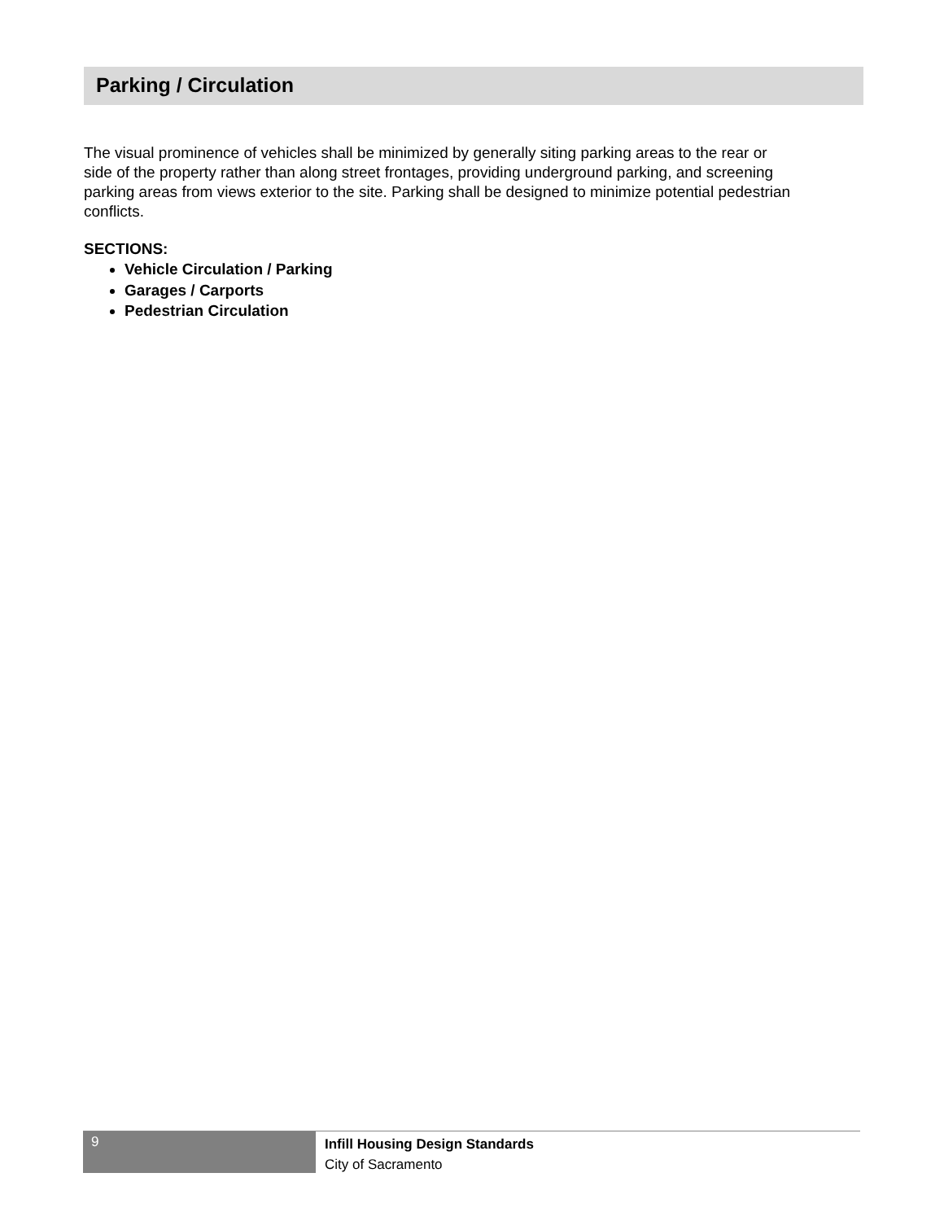Parking / Circulation
The visual prominence of vehicles shall be minimized by generally siting parking areas to the rear or side of the property rather than along street frontages, providing underground parking, and screening parking areas from views exterior to the site. Parking shall be designed to minimize potential pedestrian conflicts.
SECTIONS:
Vehicle Circulation / Parking
Garages / Carports
Pedestrian Circulation
9
Infill Housing Design Standards
City of Sacramento